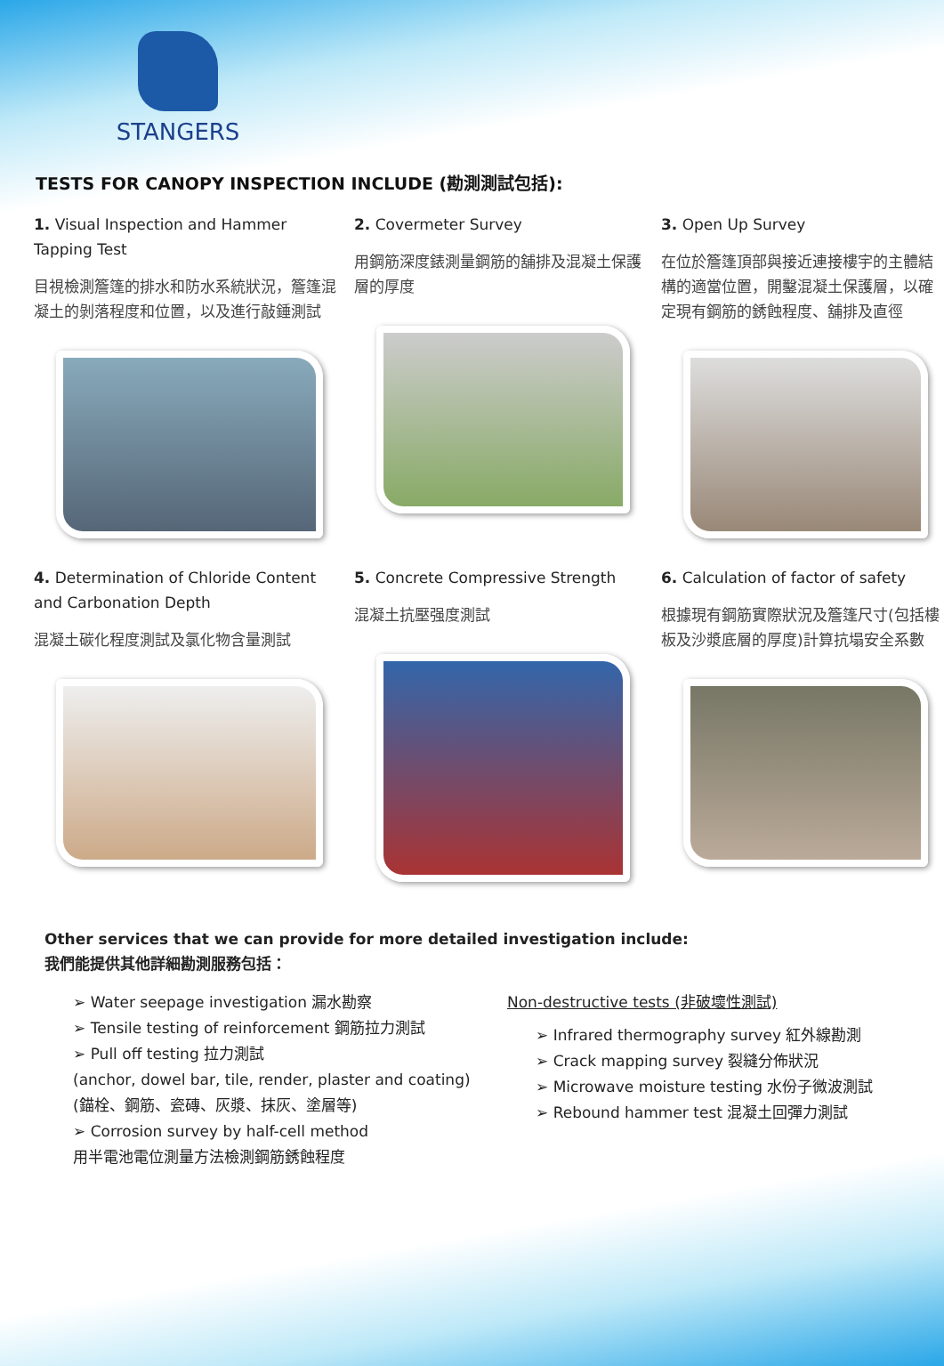STANGERS
TESTS FOR CANOPY INSPECTION INCLUDE (勘測測試包括):
1. Visual Inspection and Hammer Tapping Test
目視檢測簷篷的排水和防水系統狀況，簷篷混凝土的剝落程度和位置，以及進行敲錘測試
2. Covermeter Survey
用鋼筋深度錶測量鋼筋的舖排及混凝土保護層的厚度
3. Open Up Survey
在位於簷篷頂部與接近連接樓宇的主體結構的適當位置，開鑿混凝土保護層，以確定現有鋼筋的銹蝕程度、舖排及直徑
4. Determination of Chloride Content and Carbonation Depth
混凝土碳化程度測試及氯化物含量測試
5. Concrete Compressive Strength
混凝土抗壓强度測試
6. Calculation of factor of safety
根據現有鋼筋實際狀況及簷篷尺寸(包括樓板及沙漿底層的厚度)計算抗塌安全系數
Other services that we can provide for more detailed investigation include:
我們能提供其他詳細勘測服務包括：
➢ Water seepage investigation 漏水勘察
➢ Tensile testing of reinforcement 鋼筋拉力測試
➢ Pull off testing 拉力測試
(anchor, dowel bar, tile, render, plaster and coating)
(錨栓、鋼筋、瓷磚、灰漿、抹灰、塗層等)
➢ Corrosion survey by half-cell method
用半電池電位測量方法檢測鋼筋銹蝕程度
Non-destructive tests (非破壞性測試)
➢ Infrared thermography survey 紅外線勘測
➢ Crack mapping survey 裂縫分佈狀況
➢ Microwave moisture testing 水份子微波測試
➢ Rebound hammer test 混凝土回彈力測試